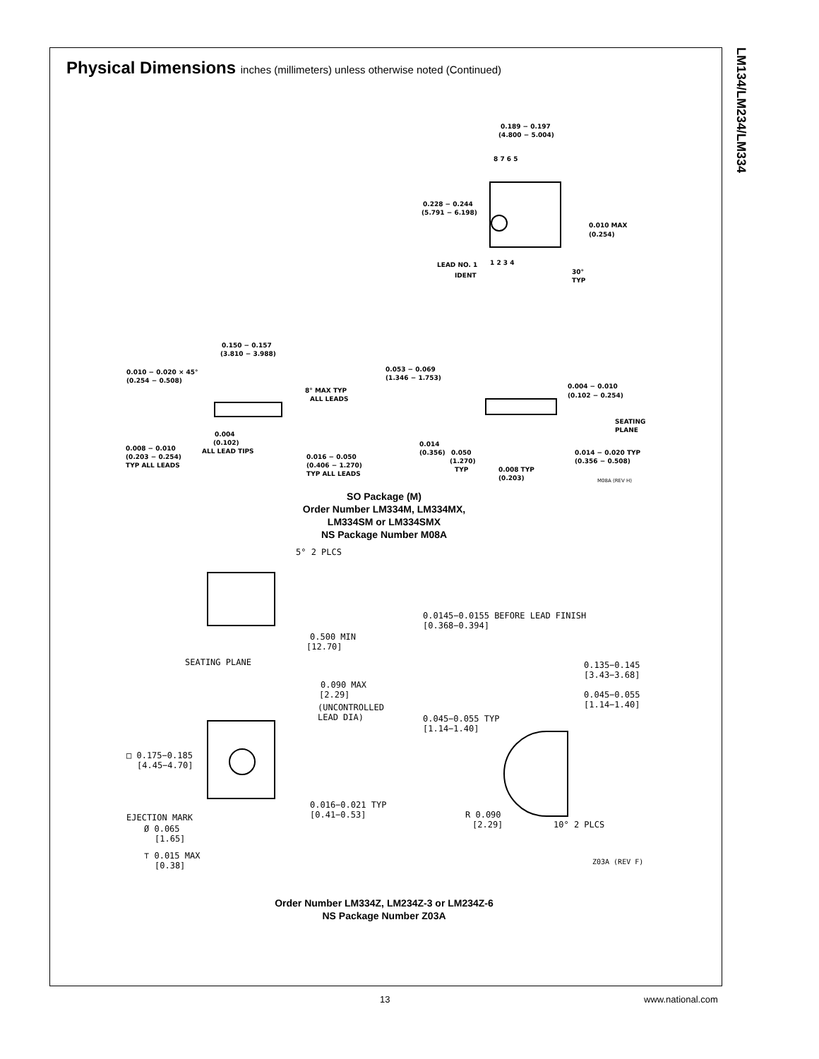LM134/LM234/LM334
Physical Dimensions inches (millimeters) unless otherwise noted (Continued)
0.189 − 0.197
(4.800 − 5.004)
8 7 6 5
0.228 − 0.244
(5.791 − 6.198)
0.010 MAX
(0.254)
1 2 3 4
LEAD NO. 1
IDENT
30°
TYP
0.150 − 0.157
(3.810 − 3.988)
0.010 − 0.020 × 45°
(0.254 − 0.508)
8° MAX TYP
ALL LEADS
0.053 − 0.069
(1.346 − 1.753)
0.004 − 0.010
(0.102 − 0.254)
SEATING
PLANE
0.004
(0.102)
ALL LEAD TIPS
0.008 − 0.010
(0.203 − 0.254)
TYP ALL LEADS
0.016 − 0.050
(0.406 − 1.270)
TYP ALL LEADS
0.014
(0.356)
0.050
(1.270)
TYP
0.014 − 0.020 TYP
(0.356 − 0.508)
0.008 TYP
(0.203)
M08A (REV H)
SO Package (M)
Order Number LM334M, LM334MX,
LM334SM or LM334SMX
NS Package Number M08A
5° 2 PLCS
0.0145−0.0155 BEFORE LEAD FINISH
[0.368−0.394]
0.500 MIN
[12.70]
SEATING PLANE
0.135−0.145
[3.43−3.68]
0.090 MAX
[2.29]
0.045−0.055
[1.14−1.40]
(UNCONTROLLED
LEAD DIA)
0.045−0.055 TYP
[1.14−1.40]
□ 0.175−0.185
[4.45−4.70]
0.016−0.021 TYP
[0.41−0.53]
R 0.090
[2.29]
EJECTION MARK
10° 2 PLCS
Ø 0.065
[1.65]
⊤ 0.015 MAX
[0.38]
Z03A (REV F)
Order Number LM334Z, LM234Z-3 or LM234Z-6
NS Package Number Z03A
13 www.national.com